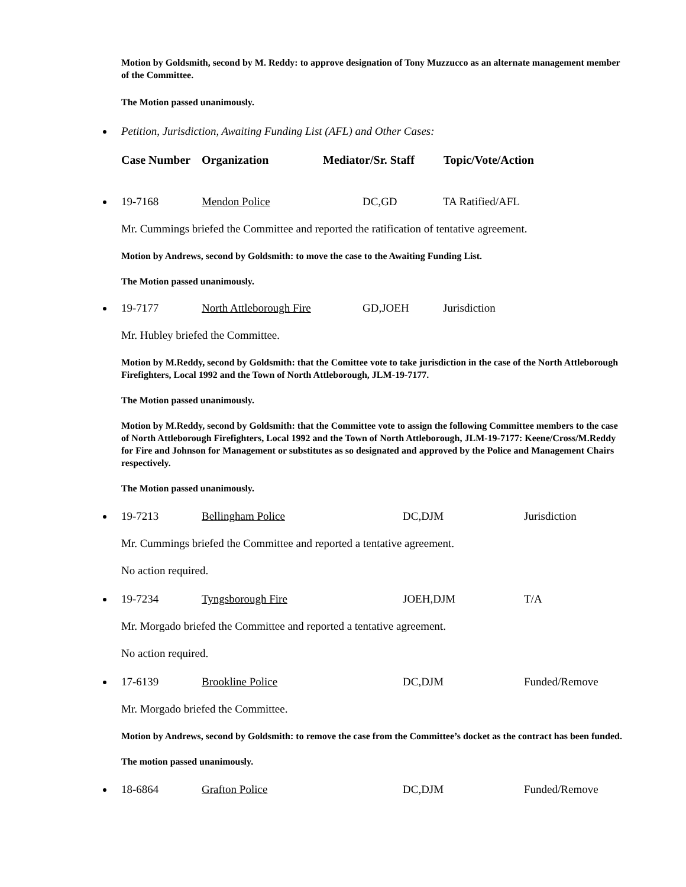Motion by Goldsmith, second by M. Reddy: to approve designation of Tony Muzzucco as an alternate management member of the Committee.
The Motion passed unanimously.
Petition, Jurisdiction, Awaiting Funding List (AFL) and Other Cases:
Case Number Organization Mediator/Sr. Staff Topic/Vote/Action
19-7168 Mendon Police DC,GD TA Ratified/AFL
Mr. Cummings briefed the Committee and reported the ratification of tentative agreement.
Motion by Andrews, second by Goldsmith: to move the case to the Awaiting Funding List.
The Motion passed unanimously.
19-7177 North Attleborough Fire GD,JOEH Jurisdiction
Mr. Hubley briefed the Committee.
Motion by M.Reddy, second by Goldsmith: that the Comittee vote to take jurisdiction in the case of the North Attleborough Firefighters, Local 1992 and the Town of North Attleborough, JLM-19-7177.
The Motion passed unanimously.
Motion by M.Reddy, second by Goldsmith: that the Committee vote to assign the following Committee members to the case of North Attleborough Firefighters, Local 1992 and the Town of North Attleborough, JLM-19-7177: Keene/Cross/M.Reddy for Fire and Johnson for Management or substitutes as so designated and approved by the Police and Management Chairs respectively.
The Motion passed unanimously.
19-7213 Bellingham Police DC,DJM Jurisdiction
Mr. Cummings briefed the Committee and reported a tentative agreement.
No action required.
19-7234 Tyngsborough Fire JOEH,DJM T/A
Mr. Morgado briefed the Committee and reported a tentative agreement.
No action required.
17-6139 Brookline Police DC,DJM Funded/Remove
Mr. Morgado briefed the Committee.
Motion by Andrews, second by Goldsmith: to remove the case from the Committee’s docket as the contract has been funded.
The motion passed unanimously.
18-6864 Grafton Police DC,DJM Funded/Remove